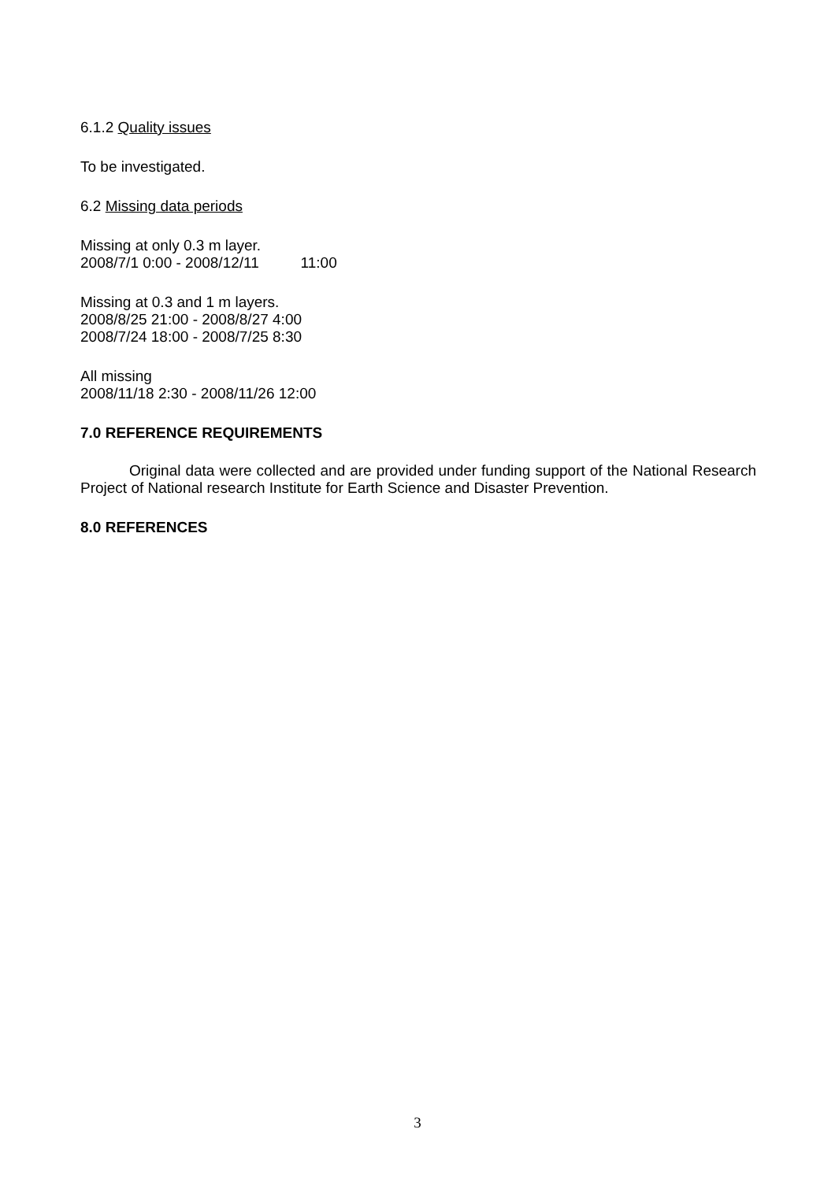6.1.2 Quality issues
To be investigated.
6.2 Missing data periods
Missing at only 0.3 m layer.
2008/7/1 0:00 - 2008/12/11 11:00
Missing at 0.3 and 1 m layers.
2008/8/25 21:00 - 2008/8/27 4:00
2008/7/24 18:00 - 2008/7/25 8:30
All missing
2008/11/18 2:30 - 2008/11/26 12:00
7.0 REFERENCE REQUIREMENTS
Original data were collected and are provided under funding support of the National Research Project of National research Institute for Earth Science and Disaster Prevention.
8.0 REFERENCES
3